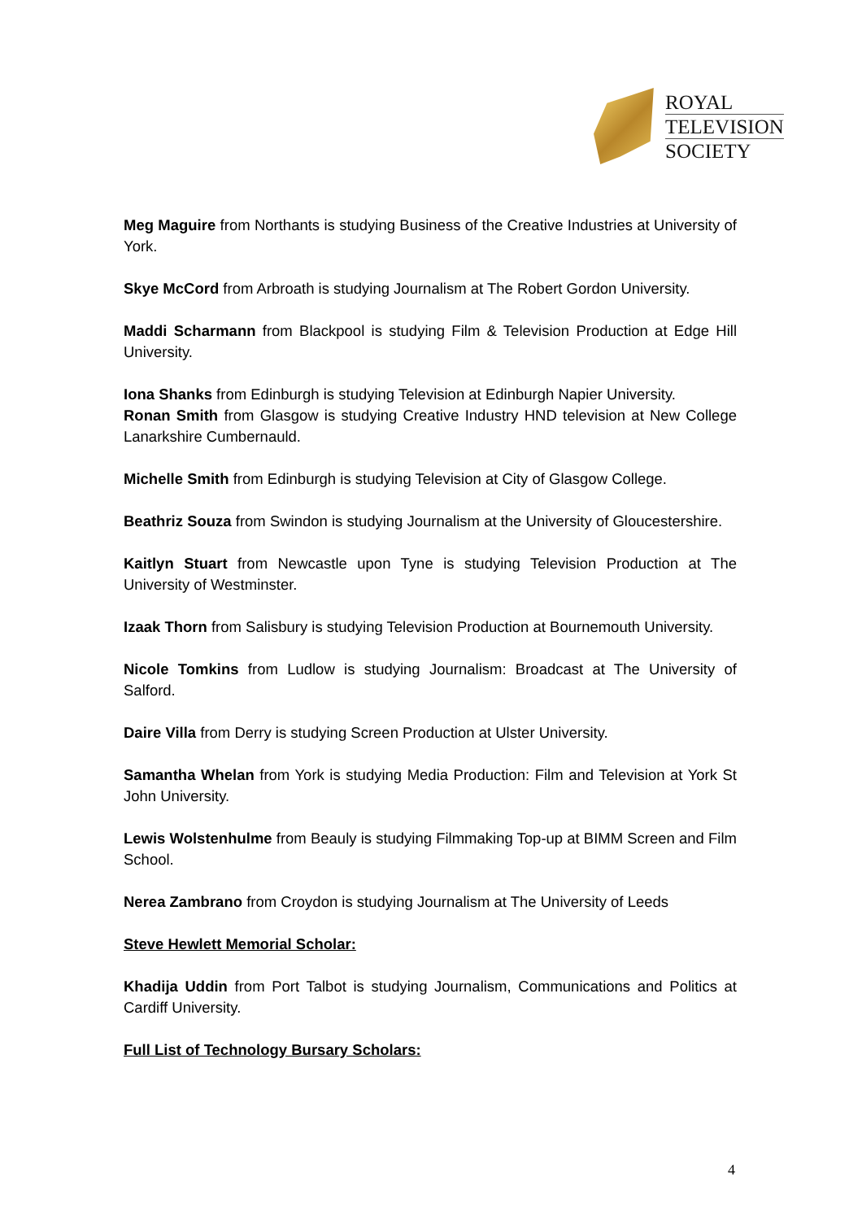ROYAL
TELEVISION
SOCIETY
Meg Maguire from Northants is studying Business of the Creative Industries at University of York.
Skye McCord from Arbroath is studying Journalism at The Robert Gordon University.
Maddi Scharmann from Blackpool is studying Film & Television Production at Edge Hill University.
Iona Shanks from Edinburgh is studying Television at Edinburgh Napier University.
Ronan Smith from Glasgow is studying Creative Industry HND television at New College Lanarkshire Cumbernauld.
Michelle Smith from Edinburgh is studying Television at City of Glasgow College.
Beathriz Souza from Swindon is studying Journalism at the University of Gloucestershire.
Kaitlyn Stuart from Newcastle upon Tyne is studying Television Production at The University of Westminster.
Izaak Thorn from Salisbury is studying Television Production at Bournemouth University.
Nicole Tomkins from Ludlow is studying Journalism: Broadcast at The University of Salford.
Daire Villa from Derry is studying Screen Production at Ulster University.
Samantha Whelan from York is studying Media Production: Film and Television at York St John University.
Lewis Wolstenhulme from Beauly is studying Filmmaking Top-up at BIMM Screen and Film School.
Nerea Zambrano from Croydon is studying Journalism at The University of Leeds
Steve Hewlett Memorial Scholar:
Khadija Uddin from Port Talbot is studying Journalism, Communications and Politics at Cardiff University.
Full List of Technology Bursary Scholars:
4